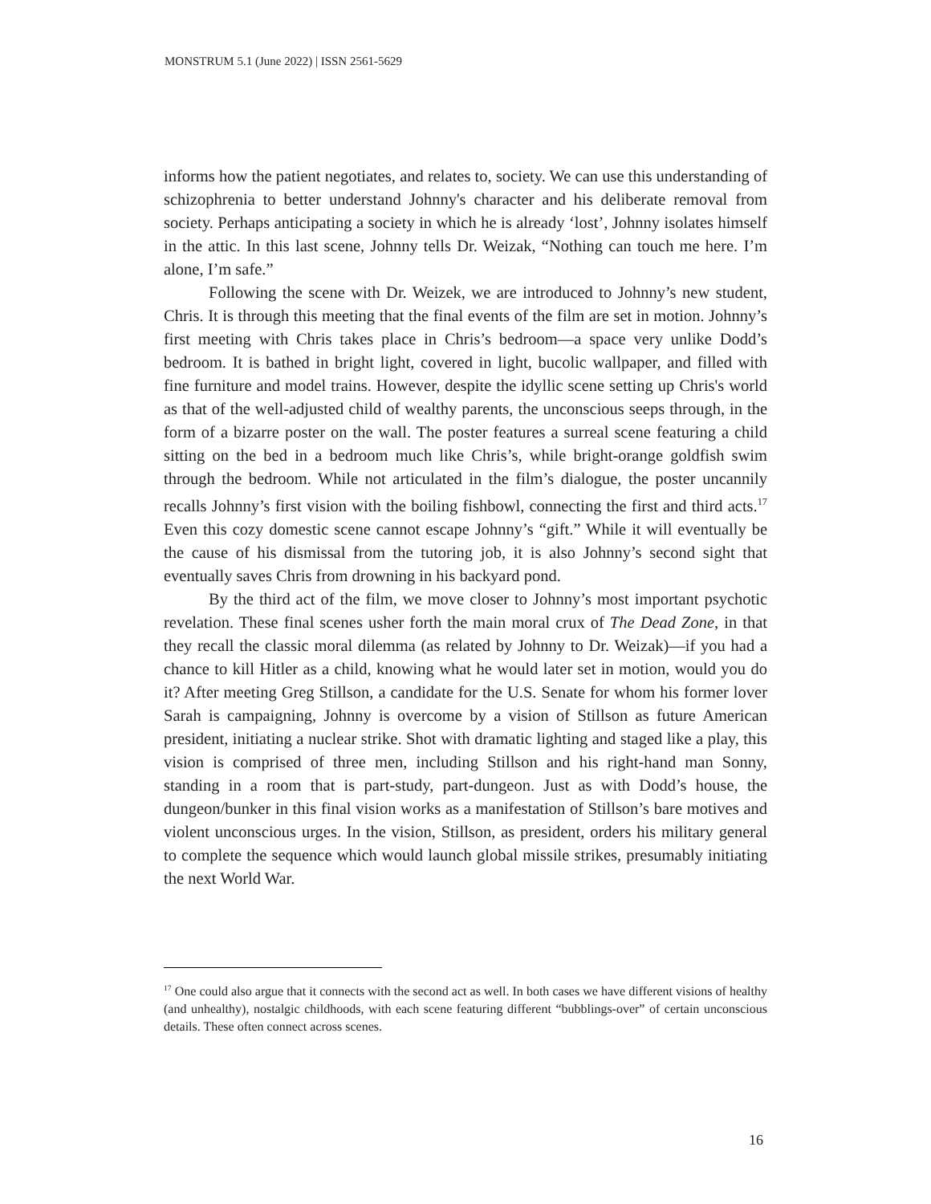MONSTRUM 5.1 (June 2022) | ISSN 2561-5629
informs how the patient negotiates, and relates to, society. We can use this understanding of schizophrenia to better understand Johnny's character and his deliberate removal from society. Perhaps anticipating a society in which he is already ‘lost’, Johnny isolates himself in the attic. In this last scene, Johnny tells Dr. Weizak, “Nothing can touch me here. I’m alone, I’m safe.”
Following the scene with Dr. Weizek, we are introduced to Johnny’s new student, Chris. It is through this meeting that the final events of the film are set in motion. Johnny’s first meeting with Chris takes place in Chris’s bedroom—a space very unlike Dodd’s bedroom. It is bathed in bright light, covered in light, bucolic wallpaper, and filled with fine furniture and model trains. However, despite the idyllic scene setting up Chris's world as that of the well-adjusted child of wealthy parents, the unconscious seeps through, in the form of a bizarre poster on the wall. The poster features a surreal scene featuring a child sitting on the bed in a bedroom much like Chris’s, while bright-orange goldfish swim through the bedroom. While not articulated in the film’s dialogue, the poster uncannily recalls Johnny’s first vision with the boiling fishbowl, connecting the first and third acts.<sup>17</sup> Even this cozy domestic scene cannot escape Johnny’s “gift.” While it will eventually be the cause of his dismissal from the tutoring job, it is also Johnny’s second sight that eventually saves Chris from drowning in his backyard pond.
By the third act of the film, we move closer to Johnny’s most important psychotic revelation. These final scenes usher forth the main moral crux of The Dead Zone, in that they recall the classic moral dilemma (as related by Johnny to Dr. Weizak)—if you had a chance to kill Hitler as a child, knowing what he would later set in motion, would you do it? After meeting Greg Stillson, a candidate for the U.S. Senate for whom his former lover Sarah is campaigning, Johnny is overcome by a vision of Stillson as future American president, initiating a nuclear strike. Shot with dramatic lighting and staged like a play, this vision is comprised of three men, including Stillson and his right-hand man Sonny, standing in a room that is part-study, part-dungeon. Just as with Dodd’s house, the dungeon/bunker in this final vision works as a manifestation of Stillson’s bare motives and violent unconscious urges. In the vision, Stillson, as president, orders his military general to complete the sequence which would launch global missile strikes, presumably initiating the next World War.
<sup>17</sup> One could also argue that it connects with the second act as well. In both cases we have different visions of healthy (and unhealthy), nostalgic childhoods, with each scene featuring different “bubblings-over” of certain unconscious details. These often connect across scenes.
16